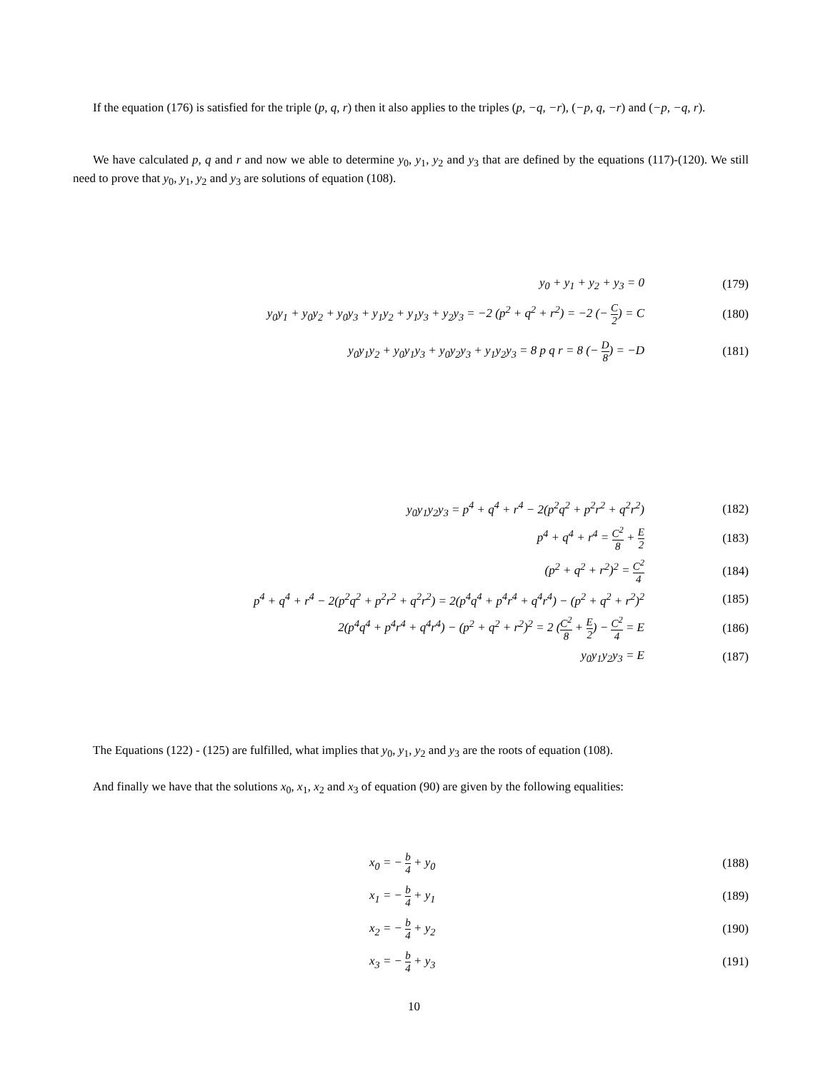If the equation (176) is satisfied for the triple (p, q, r) then it also applies to the triples (p, −q, −r), (−p, q, −r) and (−p, −q, r).
We have calculated p, q and r and now we able to determine y<sub>0</sub>, y<sub>1</sub>, y<sub>2</sub> and y<sub>3</sub> that are defined by the equations (117)-(120). We still need to prove that y<sub>0</sub>, y<sub>1</sub>, y<sub>2</sub> and y<sub>3</sub> are solutions of equation (108).
y<sub>0</sub> + y<sub>1</sub> + y<sub>2</sub> + y<sub>3</sub> = 0 (179)
y<sub>0</sub>y<sub>1</sub> + y<sub>0</sub>y<sub>2</sub> + y<sub>0</sub>y<sub>3</sub> + y<sub>1</sub>y<sub>2</sub> + y<sub>1</sub>y<sub>3</sub> + y<sub>2</sub>y<sub>3</sub> = −2 (p<sup>2</sup> + q<sup>2</sup> + r<sup>2</sup>) = −2 (− C 2) = C (180)
y<sub>0</sub>y<sub>1</sub>y<sub>2</sub> + y<sub>0</sub>y<sub>1</sub>y<sub>3</sub> + y<sub>0</sub>y<sub>2</sub>y<sub>3</sub> + y<sub>1</sub>y<sub>2</sub>y<sub>3</sub> = 8 p q r = 8 (− D 8) = −D (181)
y<sub>0</sub>y<sub>1</sub>y<sub>2</sub>y<sub>3</sub> = p<sup>4</sup> + q<sup>4</sup> + r<sup>4</sup> − 2(p<sup>2</sup>q<sup>2</sup> + p<sup>2</sup>r<sup>2</sup> + q<sup>2</sup>r<sup>2</sup>) (182)
p<sup>4</sup> + q<sup>4</sup> + r<sup>4</sup> = C<sup>2</sup> 8 + E 2 (183)
(p<sup>2</sup> + q<sup>2</sup> + r<sup>2</sup>)<sup>2</sup> = C<sup>2</sup> 4 (184)
p<sup>4</sup> + q<sup>4</sup> + r<sup>4</sup> − 2(p<sup>2</sup>q<sup>2</sup> + p<sup>2</sup>r<sup>2</sup> + q<sup>2</sup>r<sup>2</sup>) = 2(p<sup>4</sup>q<sup>4</sup> + p<sup>4</sup>r<sup>4</sup> + q<sup>4</sup>r<sup>4</sup>) − (p<sup>2</sup> + q<sup>2</sup> + r<sup>2</sup>)<sup>2</sup> (185)
2(p<sup>4</sup>q<sup>4</sup> + p<sup>4</sup>r<sup>4</sup> + q<sup>4</sup>r<sup>4</sup>) − (p<sup>2</sup> + q<sup>2</sup> + r<sup>2</sup>)<sup>2</sup> = 2 (C<sup>2</sup> 8 + E 2) − C<sup>2</sup> 4 = E (186)
y<sub>0</sub>y<sub>1</sub>y<sub>2</sub>y<sub>3</sub> = E (187)
The Equations (122) - (125) are fulfilled, what implies that y<sub>0</sub>, y<sub>1</sub>, y<sub>2</sub> and y<sub>3</sub> are the roots of equation (108).
And finally we have that the solutions x<sub>0</sub>, x<sub>1</sub>, x<sub>2</sub> and x<sub>3</sub> of equation (90) are given by the following equalities:
x<sub>0</sub> = − b 4 + y<sub>0</sub> (188)
x<sub>1</sub> = − b 4 + y<sub>1</sub> (189)
x<sub>2</sub> = − b 4 + y<sub>2</sub> (190)
x<sub>3</sub> = − b 4 + y<sub>3</sub> (191)
10